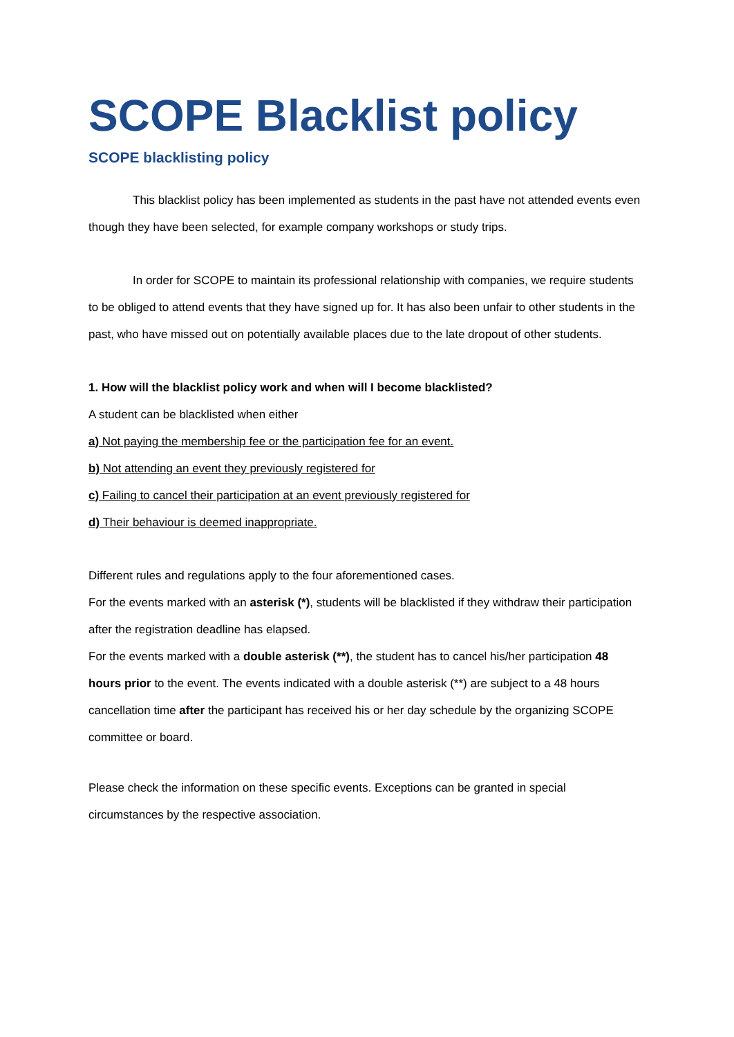SCOPE Blacklist policy
SCOPE blacklisting policy
This blacklist policy has been implemented as students in the past have not attended events even though they have been selected, for example company workshops or study trips.
In order for SCOPE to maintain its professional relationship with companies, we require students to be obliged to attend events that they have signed up for. It has also been unfair to other students in the past, who have missed out on potentially available places due to the late dropout of other students.
1. How will the blacklist policy work and when will I become blacklisted?
A student can be blacklisted when either
a) Not paying the membership fee or the participation fee for an event.
b) Not attending an event they previously registered for
c) Failing to cancel their participation at an event previously registered for
d) Their behaviour is deemed inappropriate.
Different rules and regulations apply to the four aforementioned cases.
For the events marked with an asterisk (*), students will be blacklisted if they withdraw their participation after the registration deadline has elapsed.
For the events marked with a double asterisk (**), the student has to cancel his/her participation 48 hours prior to the event. The events indicated with a double asterisk (**) are subject to a 48 hours cancellation time after the participant has received his or her day schedule by the organizing SCOPE committee or board.
Please check the information on these specific events. Exceptions can be granted in special circumstances by the respective association.